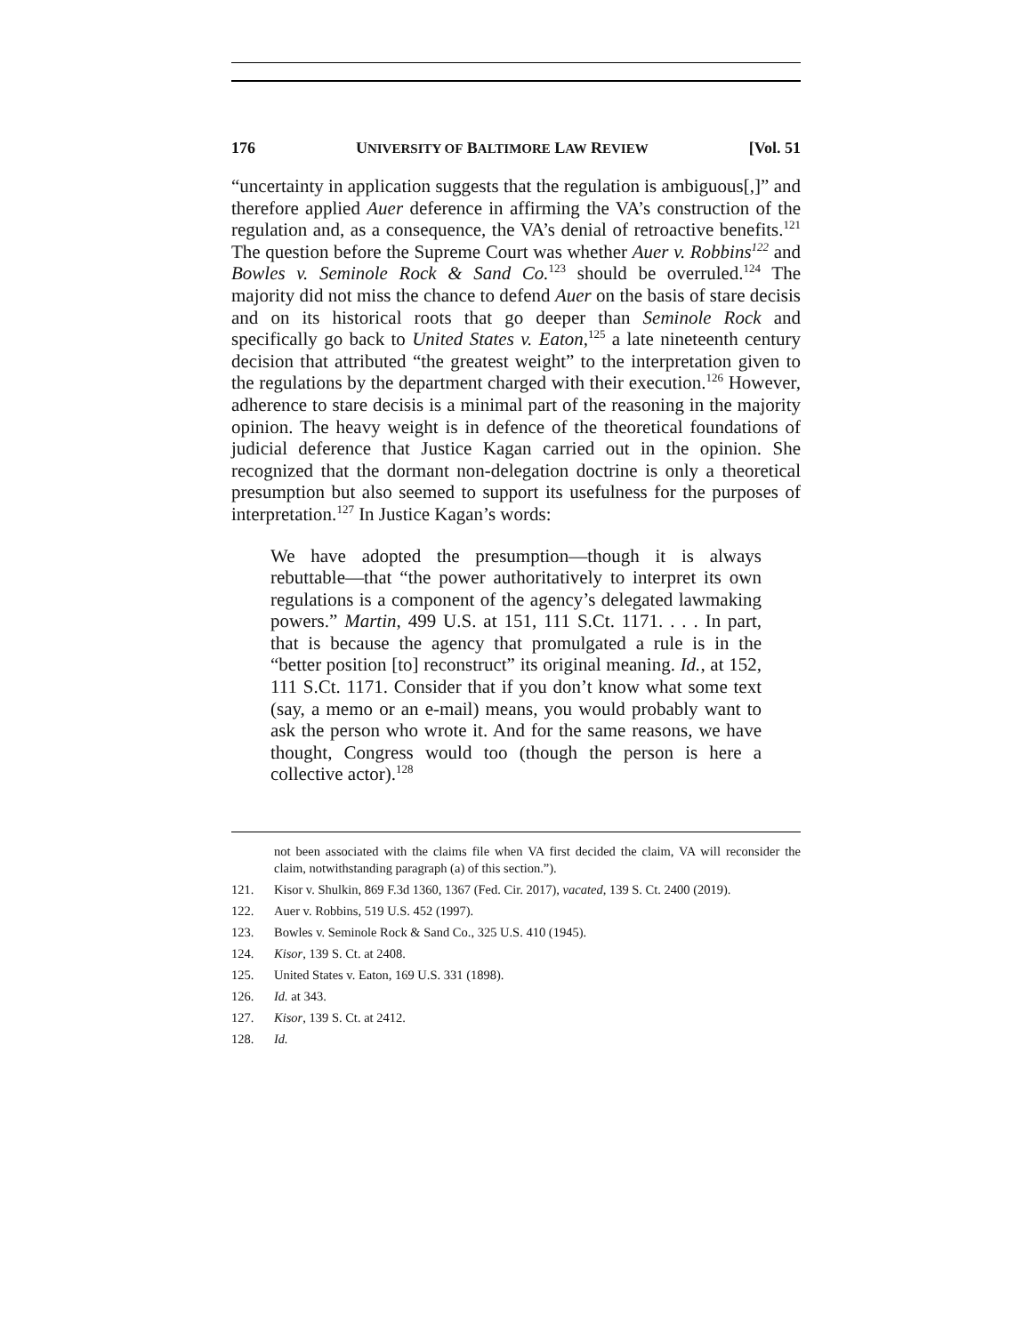176 UNIVERSITY OF BALTIMORE LAW REVIEW [Vol. 51
“uncertainty in application suggests that the regulation is ambiguous[,]” and therefore applied Auer deference in affirming the VA’s construction of the regulation and, as a consequence, the VA’s denial of retroactive benefits.<sup>121</sup> The question before the Supreme Court was whether Auer v. Robbins<sup>122</sup> and Bowles v. Seminole Rock & Sand Co.<sup>123</sup> should be overruled.<sup>124</sup> The majority did not miss the chance to defend Auer on the basis of stare decisis and on its historical roots that go deeper than Seminole Rock and specifically go back to United States v. Eaton,<sup>125</sup> a late nineteenth century decision that attributed “the greatest weight” to the interpretation given to the regulations by the department charged with their execution.<sup>126</sup> However, adherence to stare decisis is a minimal part of the reasoning in the majority opinion. The heavy weight is in defence of the theoretical foundations of judicial deference that Justice Kagan carried out in the opinion. She recognized that the dormant non-delegation doctrine is only a theoretical presumption but also seemed to support its usefulness for the purposes of interpretation.<sup>127</sup> In Justice Kagan’s words:
We have adopted the presumption—though it is always rebuttable—that “the power authoritatively to interpret its own regulations is a component of the agency’s delegated lawmaking powers.” Martin, 499 U.S. at 151, 111 S.Ct. 1171. . . . In part, that is because the agency that promulgated a rule is in the “better position [to] reconstruct” its original meaning. Id., at 152, 111 S.Ct. 1171. Consider that if you don’t know what some text (say, a memo or an e-mail) means, you would probably want to ask the person who wrote it. And for the same reasons, we have thought, Congress would too (though the person is here a collective actor).<sup>128</sup>
not been associated with the claims file when VA first decided the claim, VA will reconsider the claim, notwithstanding paragraph (a) of this section.”).
121. Kisor v. Shulkin, 869 F.3d 1360, 1367 (Fed. Cir. 2017), vacated, 139 S. Ct. 2400 (2019).
122. Auer v. Robbins, 519 U.S. 452 (1997).
123. Bowles v. Seminole Rock & Sand Co., 325 U.S. 410 (1945).
124. Kisor, 139 S. Ct. at 2408.
125. United States v. Eaton, 169 U.S. 331 (1898).
126. Id. at 343.
127. Kisor, 139 S. Ct. at 2412.
128. Id.